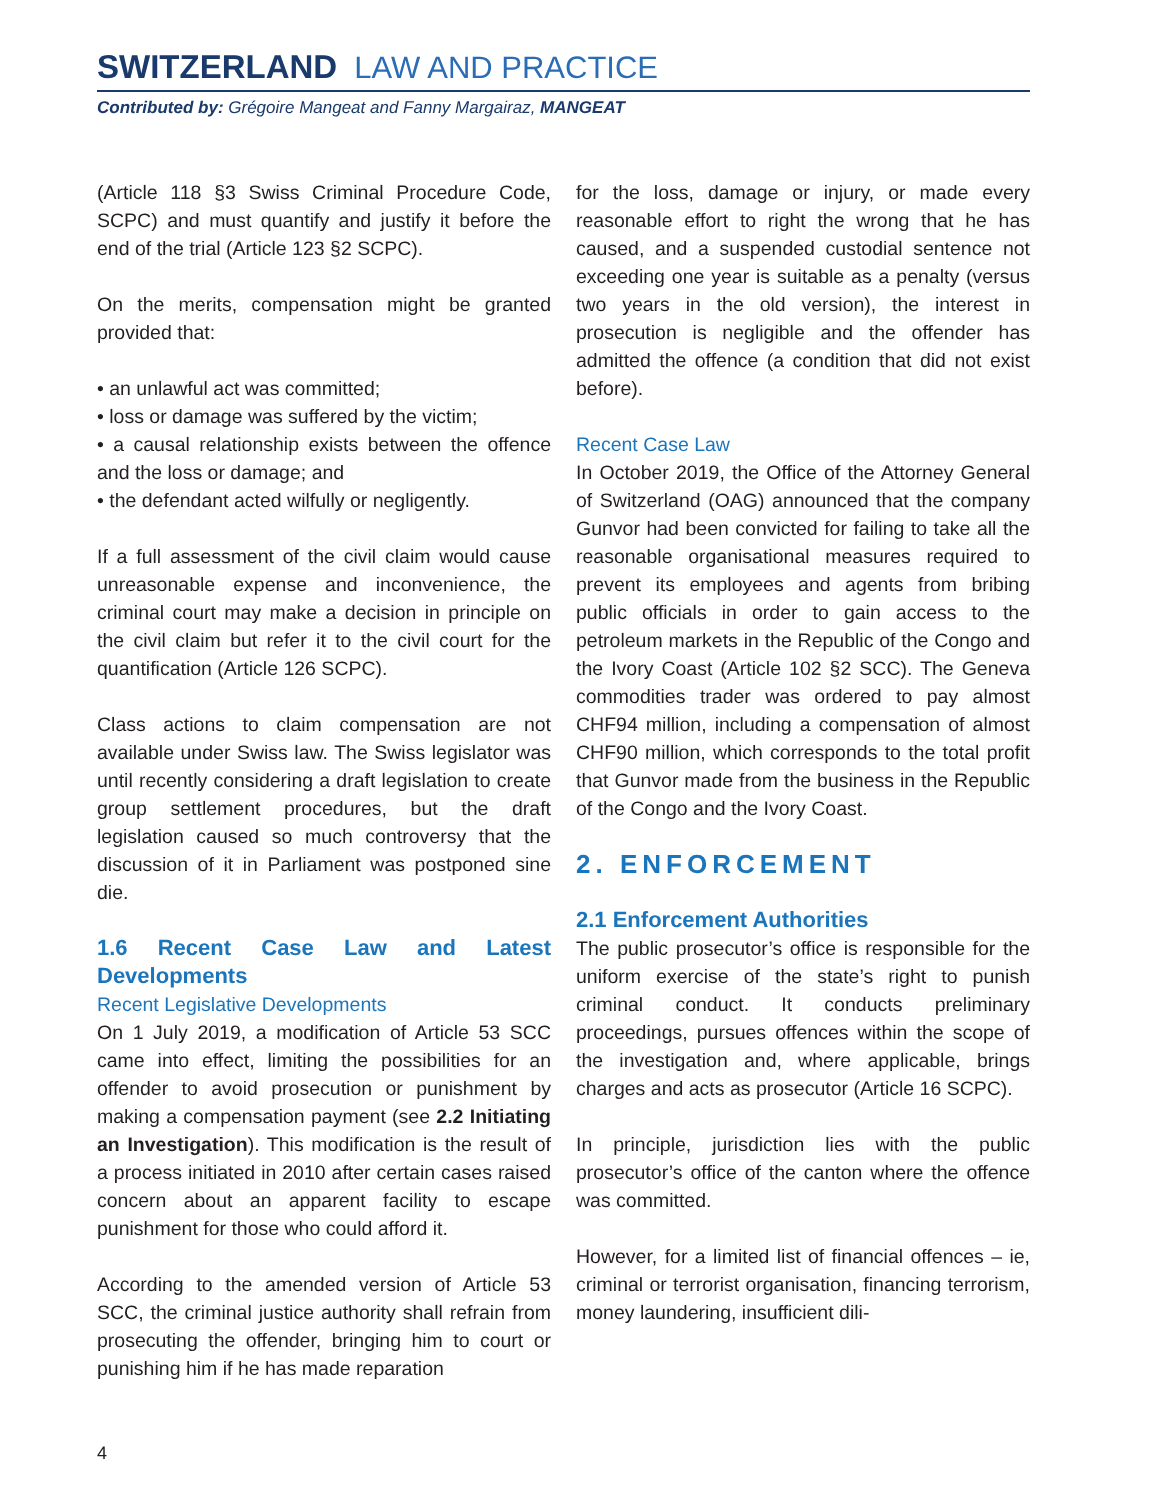SWITZERLAND LAW AND PRACTICE
Contributed by: Grégoire Mangeat and Fanny Margairaz, MANGEAT
(Article 118 §3 Swiss Criminal Procedure Code, SCPC) and must quantify and justify it before the end of the trial (Article 123 §2 SCPC).
On the merits, compensation might be granted provided that:
• an unlawful act was committed;
• loss or damage was suffered by the victim;
• a causal relationship exists between the offence and the loss or damage; and
• the defendant acted wilfully or negligently.
If a full assessment of the civil claim would cause unreasonable expense and inconvenience, the criminal court may make a decision in principle on the civil claim but refer it to the civil court for the quantification (Article 126 SCPC).
Class actions to claim compensation are not available under Swiss law. The Swiss legislator was until recently considering a draft legislation to create group settlement procedures, but the draft legislation caused so much controversy that the discussion of it in Parliament was postponed sine die.
1.6 Recent Case Law and Latest Developments
Recent Legislative Developments
On 1 July 2019, a modification of Article 53 SCC came into effect, limiting the possibilities for an offender to avoid prosecution or punishment by making a compensation payment (see 2.2 Initiating an Investigation). This modification is the result of a process initiated in 2010 after certain cases raised concern about an apparent facility to escape punishment for those who could afford it.
According to the amended version of Article 53 SCC, the criminal justice authority shall refrain from prosecuting the offender, bringing him to court or punishing him if he has made reparation
for the loss, damage or injury, or made every reasonable effort to right the wrong that he has caused, and a suspended custodial sentence not exceeding one year is suitable as a penalty (versus two years in the old version), the interest in prosecution is negligible and the offender has admitted the offence (a condition that did not exist before).
Recent Case Law
In October 2019, the Office of the Attorney General of Switzerland (OAG) announced that the company Gunvor had been convicted for failing to take all the reasonable organisational measures required to prevent its employees and agents from bribing public officials in order to gain access to the petroleum markets in the Republic of the Congo and the Ivory Coast (Article 102 §2 SCC). The Geneva commodities trader was ordered to pay almost CHF94 million, including a compensation of almost CHF90 million, which corresponds to the total profit that Gunvor made from the business in the Republic of the Congo and the Ivory Coast.
2. ENFORCEMENT
2.1 Enforcement Authorities
The public prosecutor’s office is responsible for the uniform exercise of the state’s right to punish criminal conduct. It conducts preliminary proceedings, pursues offences within the scope of the investigation and, where applicable, brings charges and acts as prosecutor (Article 16 SCPC).
In principle, jurisdiction lies with the public prosecutor’s office of the canton where the offence was committed.
However, for a limited list of financial offences – ie, criminal or terrorist organisation, financing terrorism, money laundering, insufficient dili-
4